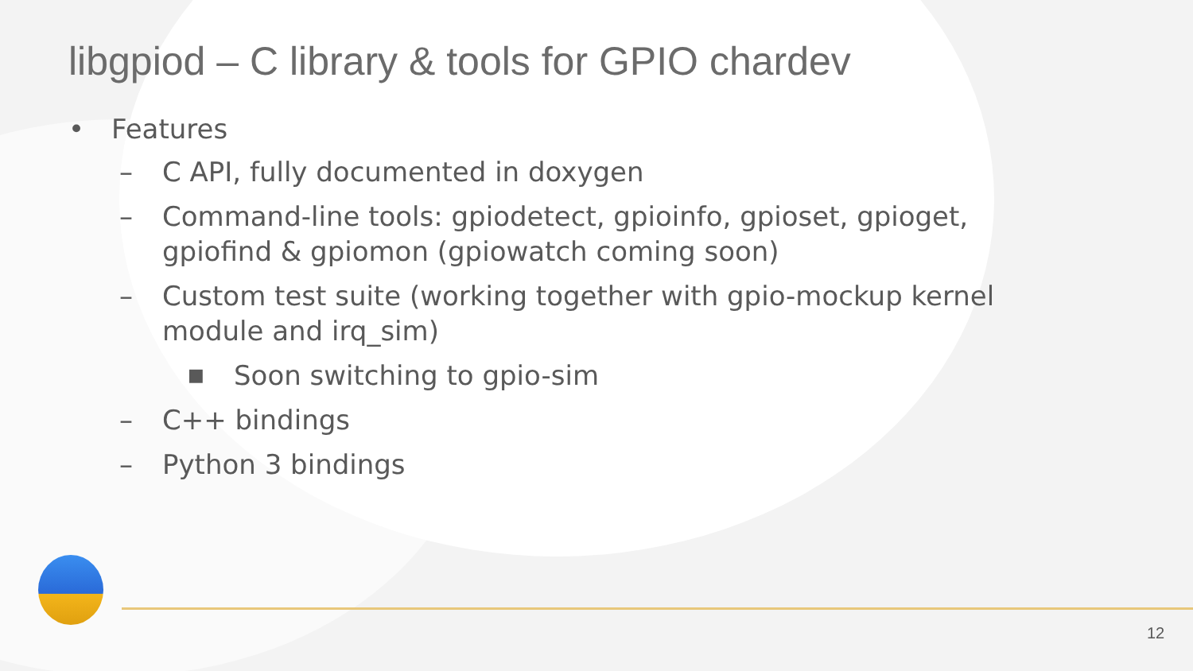libgpiod – C library & tools for GPIO chardev
• Features
– C API, fully documented in doxygen
– Command-line tools: gpiodetect, gpioinfo, gpioset, gpioget,
gpiofind & gpiomon (gpiowatch coming soon)
– Custom test suite (working together with gpio-mockup kernel
module and irq_sim)
■ Soon switching to gpio-sim
– C++ bindings
– Python 3 bindings
12